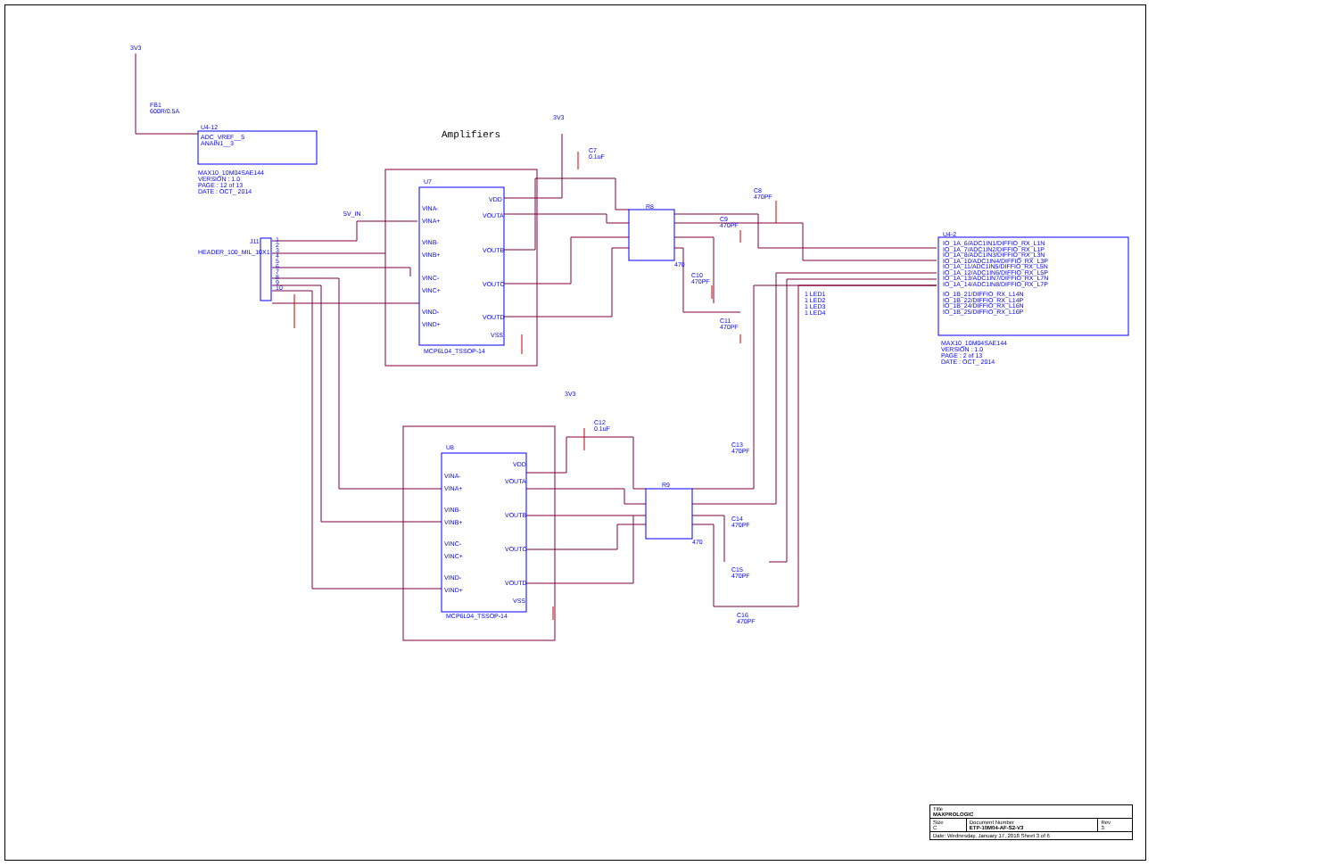3V3
FB1
600R/0.5A
U4-12
ADC_VREF__5
ANAIN1__3
MAX10_10M04SAE144
VERSION : 1.0
PAGE : 12 of 13
DATE : OCT_ 2014
Amplifiers
3V3
C7
0.1uF
U7
VINA-
VINA+
VINB-
VINB+
VINC-
VINC+
VIND-
VIND+
VDD
VOUTA
VOUTB
VOUTC
VOUTD
VSS
MCP6L04_TSSOP-14
5V_IN
J11
HEADER_100_MIL_10X1
1
2
3
4
5
6
7
8
9
10
R8
470
C8
470PF
C9
470PF
C10
470PF
C11
470PF
U4-2
IO_1A_6/ADC1IN1/DIFFIO_RX_L1N
IO_1A_7/ADC1IN2/DIFFIO_RX_L1P
IO_1A_8/ADC1IN3/DIFFIO_RX_L3N
IO_1A_10/ADC1IN4/DIFFIO_RX_L3P
IO_1A_11/ADC1IN5/DIFFIO_RX_L5N
IO_1A_12/ADC1IN6/DIFFIO_RX_L5P
IO_1A_13/ADC1IN7/DIFFIO_RX_L7N
IO_1A_14/ADC1IN8/DIFFIO_RX_L7P
IO_1B_21/DIFFIO_RX_L14N
IO_1B_22/DIFFIO_RX_L14P
IO_1B_24/DIFFIO_RX_L16N
IO_1B_25/DIFFIO_RX_L16P
1 LED1
1 LED2
1 LED3
1 LED4
MAX10_10M04SAE144
VERSION : 1.0
PAGE : 2 of 13
DATE : OCT_ 2014
3V3
C12
0.1uF
U8
VINA-
VINA+
VINB-
VINB+
VINC-
VINC+
VIND-
VIND+
VDD
VOUTA
VOUTB
VOUTC
VOUTD
VSS
MCP6L04_TSSOP-14
R9
470
C13
470PF
C14
470PF
C15
470PF
C16
470PF
| Title MAXPROLOGIC | | |
| Size C | Document Number ETP-10M04-AF-S2-V3 | Rev 3 |
| Date: Wednesday, January 17, 2018 Sheet 3 of 6 | | |